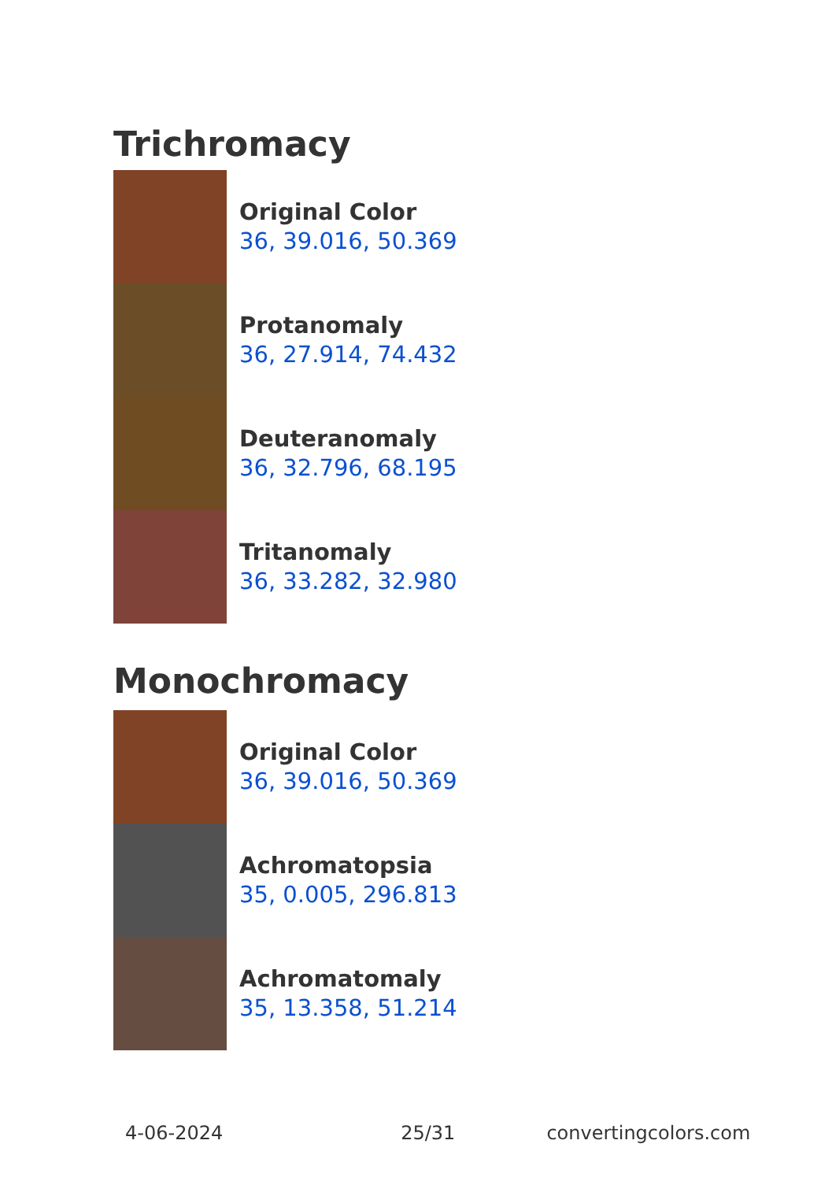Trichromacy
Original Color
36, 39.016, 50.369
Protanomaly
36, 27.914, 74.432
Deuteranomaly
36, 32.796, 68.195
Tritanomaly
36, 33.282, 32.980
Monochromacy
Original Color
36, 39.016, 50.369
Achromatopsia
35, 0.005, 296.813
Achromatomaly
35, 13.358, 51.214
4-06-2024 25/31 convertingcolors.com